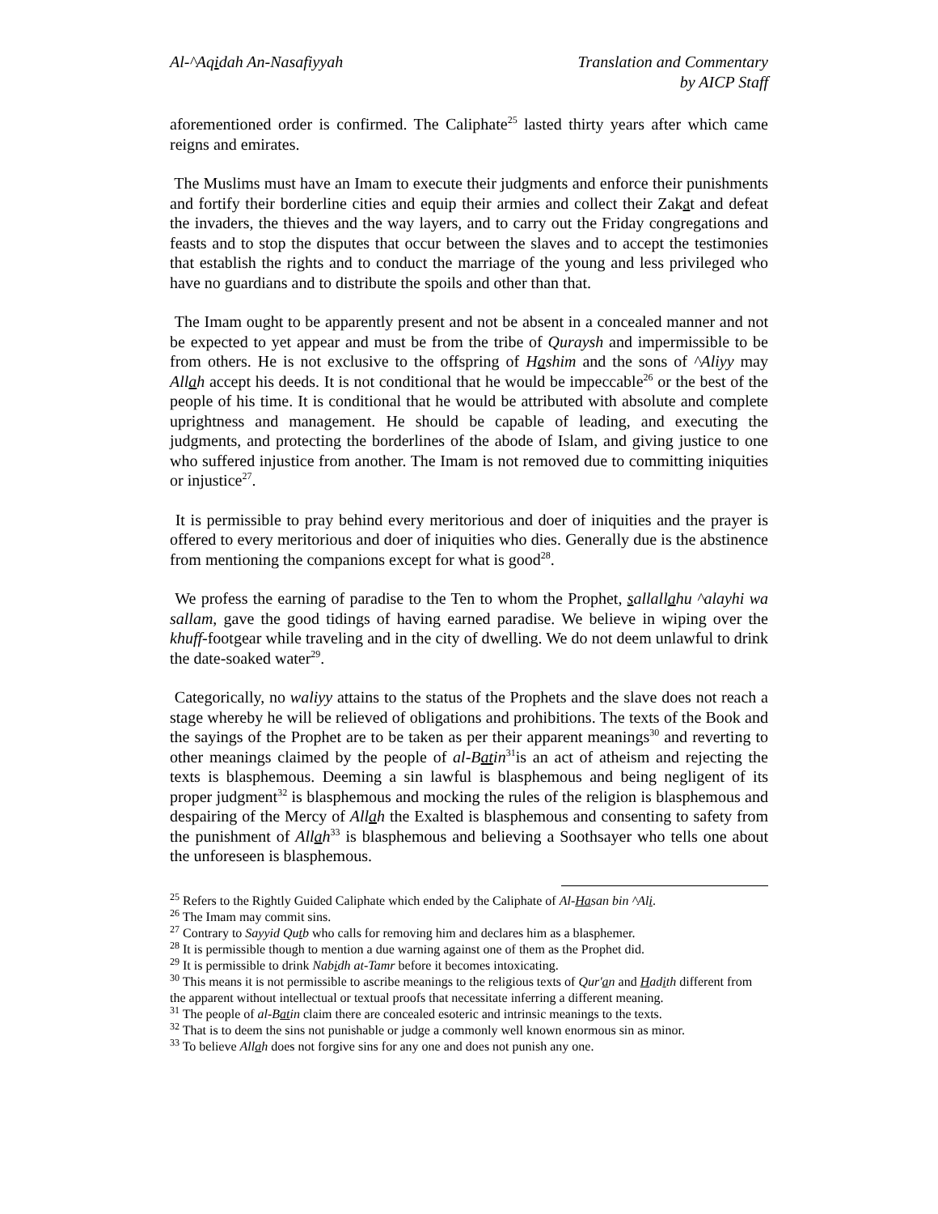Al-^Aqidah An-Nasafiyyah Translation and Commentary
by AICP Staff
aforementioned order is confirmed. The Caliphate<sup>25</sup> lasted thirty years after which came reigns and emirates.
The Muslims must have an Imam to execute their judgments and enforce their punishments and fortify their borderline cities and equip their armies and collect their Zakat and defeat the invaders, the thieves and the way layers, and to carry out the Friday congregations and feasts and to stop the disputes that occur between the slaves and to accept the testimonies that establish the rights and to conduct the marriage of the young and less privileged who have no guardians and to distribute the spoils and other than that.
The Imam ought to be apparently present and not be absent in a concealed manner and not be expected to yet appear and must be from the tribe of Quraysh and impermissible to be from others. He is not exclusive to the offspring of Hashim and the sons of ^Aliyy may Allah accept his deeds. It is not conditional that he would be impeccable<sup>26</sup> or the best of the people of his time. It is conditional that he would be attributed with absolute and complete uprightness and management. He should be capable of leading, and executing the judgments, and protecting the borderlines of the abode of Islam, and giving justice to one who suffered injustice from another. The Imam is not removed due to committing iniquities or injustice<sup>27</sup>.
It is permissible to pray behind every meritorious and doer of iniquities and the prayer is offered to every meritorious and doer of iniquities who dies. Generally due is the abstinence from mentioning the companions except for what is good<sup>28</sup>.
We profess the earning of paradise to the Ten to whom the Prophet, sallallahu ^alayhi wa sallam, gave the good tidings of having earned paradise. We believe in wiping over the khuff-footgear while traveling and in the city of dwelling. We do not deem unlawful to drink the date-soaked water<sup>29</sup>.
Categorically, no waliyy attains to the status of the Prophets and the slave does not reach a stage whereby he will be relieved of obligations and prohibitions. The texts of the Book and the sayings of the Prophet are to be taken as per their apparent meanings<sup>30</sup> and reverting to other meanings claimed by the people of al-Batin<sup>31</sup>is an act of atheism and rejecting the texts is blasphemous. Deeming a sin lawful is blasphemous and being negligent of its proper judgment<sup>32</sup> is blasphemous and mocking the rules of the religion is blasphemous and despairing of the Mercy of Allah the Exalted is blasphemous and consenting to safety from the punishment of Allah<sup>33</sup> is blasphemous and believing a Soothsayer who tells one about the unforeseen is blasphemous.
<sup>25</sup> Refers to the Rightly Guided Caliphate which ended by the Caliphate of Al-Hasan bin ^Ali.
<sup>26</sup> The Imam may commit sins.
<sup>27</sup> Contrary to Sayyid Qutb who calls for removing him and declares him as a blasphemer.
<sup>28</sup> It is permissible though to mention a due warning against one of them as the Prophet did.
<sup>29</sup> It is permissible to drink Nabidh at-Tamr before it becomes intoxicating.
<sup>30</sup> This means it is not permissible to ascribe meanings to the religious texts of Qur'an and Hadith different from the apparent without intellectual or textual proofs that necessitate inferring a different meaning.
<sup>31</sup> The people of al-Batin claim there are concealed esoteric and intrinsic meanings to the texts.
<sup>32</sup> That is to deem the sins not punishable or judge a commonly well known enormous sin as minor.
<sup>33</sup> To believe Allah does not forgive sins for any one and does not punish any one.